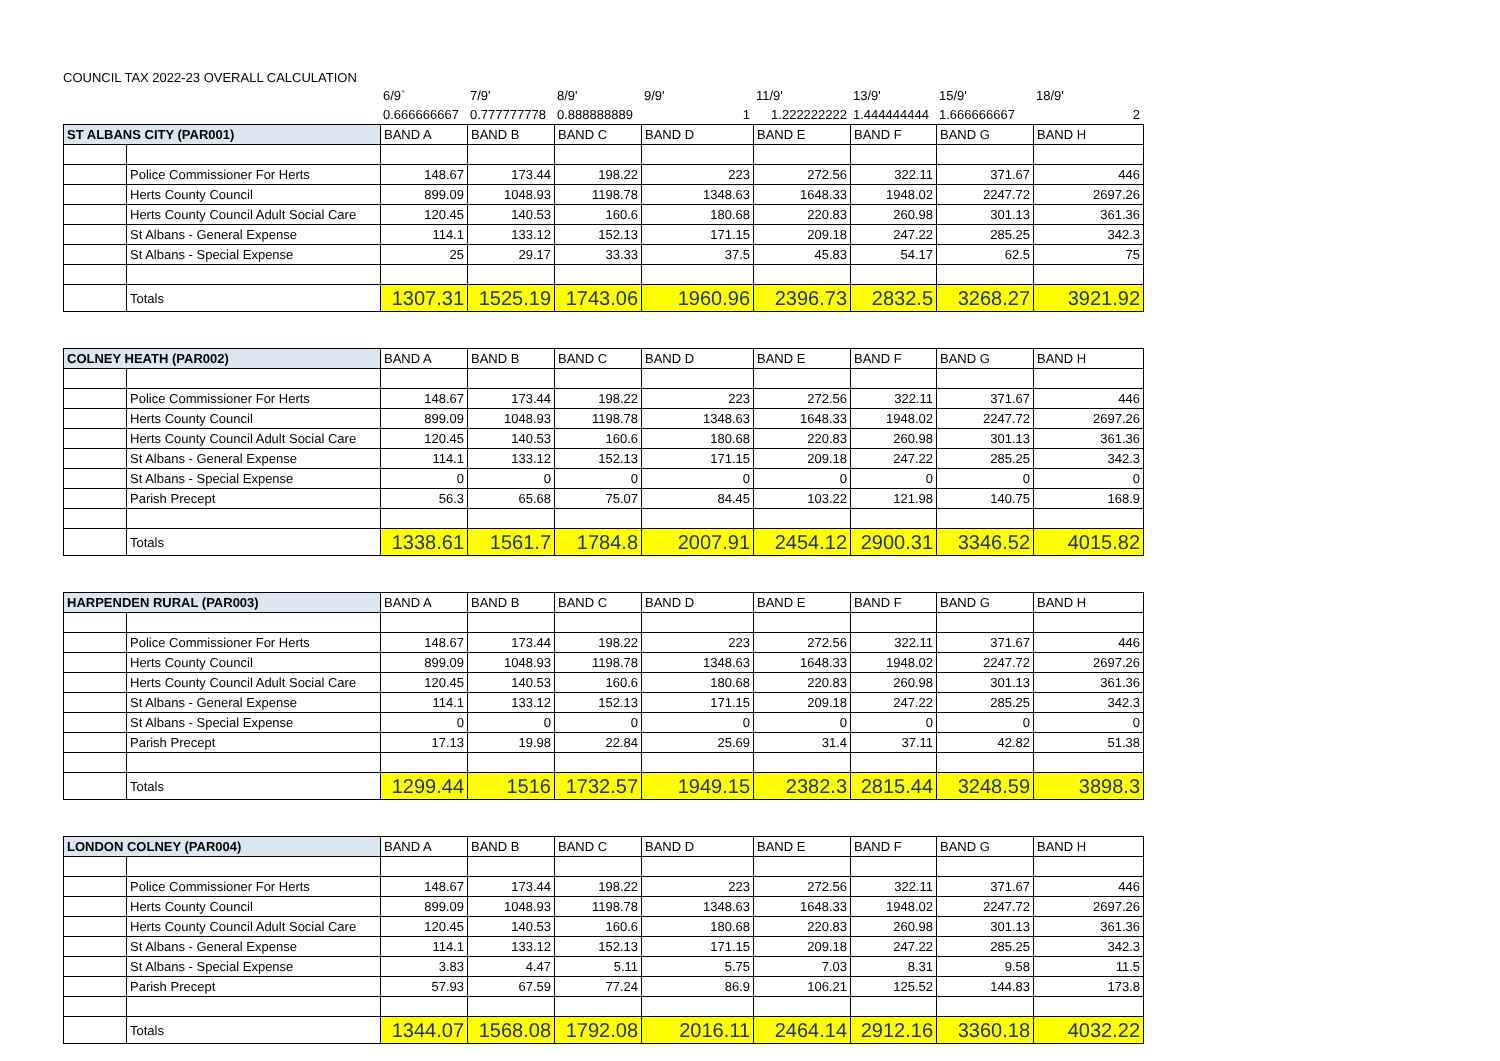COUNCIL TAX 2022-23 OVERALL CALCULATION
| | | 6/9` | 7/9' | 8/9' | 9/9' | 11/9' | 13/9' | 15/9' | 18/9' |
| | | 0.666666667 | 0.777777778 | 0.888888889 | 1 | 1.222222222 | 1.444444444 | 1.666666667 | 2 |
| ST ALBANS CITY (PAR001) | | BAND A | BAND B | BAND C | BAND D | BAND E | BAND F | BAND G | BAND H |
| --- | --- | --- | --- | --- | --- | --- | --- | --- | --- |
| | Police Commissioner For Herts | 148.67 | 173.44 | 198.22 | 223 | 272.56 | 322.11 | 371.67 | 446 |
| | Herts County Council | 899.09 | 1048.93 | 1198.78 | 1348.63 | 1648.33 | 1948.02 | 2247.72 | 2697.26 |
| | Herts County Council Adult Social Care | 120.45 | 140.53 | 160.6 | 180.68 | 220.83 | 260.98 | 301.13 | 361.36 |
| | St Albans - General Expense | 114.1 | 133.12 | 152.13 | 171.15 | 209.18 | 247.22 | 285.25 | 342.3 |
| | St Albans - Special Expense | 25 | 29.17 | 33.33 | 37.5 | 45.83 | 54.17 | 62.5 | 75 |
| | Totals | 1307.31 | 1525.19 | 1743.06 | 1960.96 | 2396.73 | 2832.5 | 3268.27 | 3921.92 |
| COLNEY HEATH (PAR002) | | BAND A | BAND B | BAND C | BAND D | BAND E | BAND F | BAND G | BAND H |
| --- | --- | --- | --- | --- | --- | --- | --- | --- | --- |
| | Police Commissioner For Herts | 148.67 | 173.44 | 198.22 | 223 | 272.56 | 322.11 | 371.67 | 446 |
| | Herts County Council | 899.09 | 1048.93 | 1198.78 | 1348.63 | 1648.33 | 1948.02 | 2247.72 | 2697.26 |
| | Herts County Council Adult Social Care | 120.45 | 140.53 | 160.6 | 180.68 | 220.83 | 260.98 | 301.13 | 361.36 |
| | St Albans - General Expense | 114.1 | 133.12 | 152.13 | 171.15 | 209.18 | 247.22 | 285.25 | 342.3 |
| | St Albans - Special Expense | 0 | 0 | 0 | 0 | 0 | 0 | 0 | 0 |
| | Parish Precept | 56.3 | 65.68 | 75.07 | 84.45 | 103.22 | 121.98 | 140.75 | 168.9 |
| | Totals | 1338.61 | 1561.7 | 1784.8 | 2007.91 | 2454.12 | 2900.31 | 3346.52 | 4015.82 |
| HARPENDEN RURAL (PAR003) | | BAND A | BAND B | BAND C | BAND D | BAND E | BAND F | BAND G | BAND H |
| --- | --- | --- | --- | --- | --- | --- | --- | --- | --- |
| | Police Commissioner For Herts | 148.67 | 173.44 | 198.22 | 223 | 272.56 | 322.11 | 371.67 | 446 |
| | Herts County Council | 899.09 | 1048.93 | 1198.78 | 1348.63 | 1648.33 | 1948.02 | 2247.72 | 2697.26 |
| | Herts County Council Adult Social Care | 120.45 | 140.53 | 160.6 | 180.68 | 220.83 | 260.98 | 301.13 | 361.36 |
| | St Albans - General Expense | 114.1 | 133.12 | 152.13 | 171.15 | 209.18 | 247.22 | 285.25 | 342.3 |
| | St Albans - Special Expense | 0 | 0 | 0 | 0 | 0 | 0 | 0 | 0 |
| | Parish Precept | 17.13 | 19.98 | 22.84 | 25.69 | 31.4 | 37.11 | 42.82 | 51.38 |
| | Totals | 1299.44 | 1516 | 1732.57 | 1949.15 | 2382.3 | 2815.44 | 3248.59 | 3898.3 |
| LONDON COLNEY (PAR004) | | BAND A | BAND B | BAND C | BAND D | BAND E | BAND F | BAND G | BAND H |
| --- | --- | --- | --- | --- | --- | --- | --- | --- | --- |
| | Police Commissioner For Herts | 148.67 | 173.44 | 198.22 | 223 | 272.56 | 322.11 | 371.67 | 446 |
| | Herts County Council | 899.09 | 1048.93 | 1198.78 | 1348.63 | 1648.33 | 1948.02 | 2247.72 | 2697.26 |
| | Herts County Council Adult Social Care | 120.45 | 140.53 | 160.6 | 180.68 | 220.83 | 260.98 | 301.13 | 361.36 |
| | St Albans - General Expense | 114.1 | 133.12 | 152.13 | 171.15 | 209.18 | 247.22 | 285.25 | 342.3 |
| | St Albans - Special Expense | 3.83 | 4.47 | 5.11 | 5.75 | 7.03 | 8.31 | 9.58 | 11.5 |
| | Parish Precept | 57.93 | 67.59 | 77.24 | 86.9 | 106.21 | 125.52 | 144.83 | 173.8 |
| | Totals | 1344.07 | 1568.08 | 1792.08 | 2016.11 | 2464.14 | 2912.16 | 3360.18 | 4032.22 |